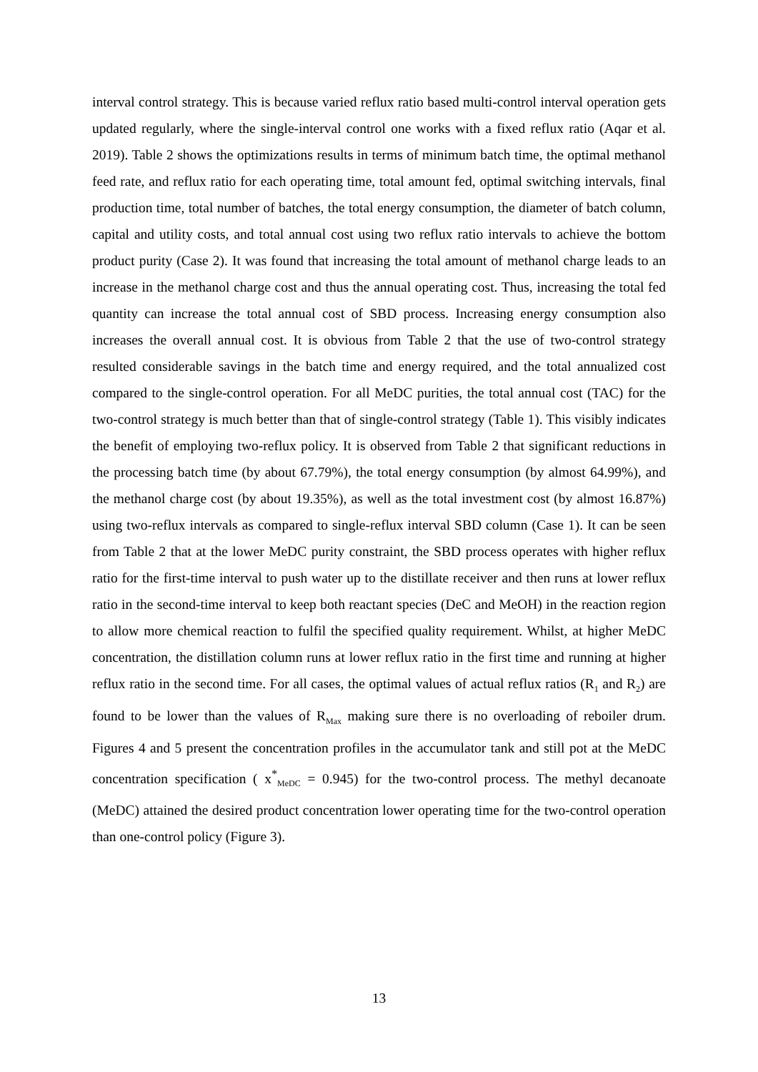interval control strategy. This is because varied reflux ratio based multi-control interval operation gets updated regularly, where the single-interval control one works with a fixed reflux ratio (Aqar et al. 2019). Table 2 shows the optimizations results in terms of minimum batch time, the optimal methanol feed rate, and reflux ratio for each operating time, total amount fed, optimal switching intervals, final production time, total number of batches, the total energy consumption, the diameter of batch column, capital and utility costs, and total annual cost using two reflux ratio intervals to achieve the bottom product purity (Case 2). It was found that increasing the total amount of methanol charge leads to an increase in the methanol charge cost and thus the annual operating cost. Thus, increasing the total fed quantity can increase the total annual cost of SBD process. Increasing energy consumption also increases the overall annual cost. It is obvious from Table 2 that the use of two-control strategy resulted considerable savings in the batch time and energy required, and the total annualized cost compared to the single-control operation. For all MeDC purities, the total annual cost (TAC) for the two-control strategy is much better than that of single-control strategy (Table 1). This visibly indicates the benefit of employing two-reflux policy. It is observed from Table 2 that significant reductions in the processing batch time (by about 67.79%), the total energy consumption (by almost 64.99%), and the methanol charge cost (by about 19.35%), as well as the total investment cost (by almost 16.87%) using two-reflux intervals as compared to single-reflux interval SBD column (Case 1). It can be seen from Table 2 that at the lower MeDC purity constraint, the SBD process operates with higher reflux ratio for the first-time interval to push water up to the distillate receiver and then runs at lower reflux ratio in the second-time interval to keep both reactant species (DeC and MeOH) in the reaction region to allow more chemical reaction to fulfil the specified quality requirement. Whilst, at higher MeDC concentration, the distillation column runs at lower reflux ratio in the first time and running at higher reflux ratio in the second time. For all cases, the optimal values of actual reflux ratios (R<sub>1</sub> and R<sub>2</sub>) are found to be lower than the values of R<sub>Max</sub> making sure there is no overloading of reboiler drum. Figures 4 and 5 present the concentration profiles in the accumulator tank and still pot at the MeDC concentration specification ( x<sup>*</sup><sub>MeDC</sub> = 0.945) for the two-control process. The methyl decanoate (MeDC) attained the desired product concentration lower operating time for the two-control operation than one-control policy (Figure 3).
13